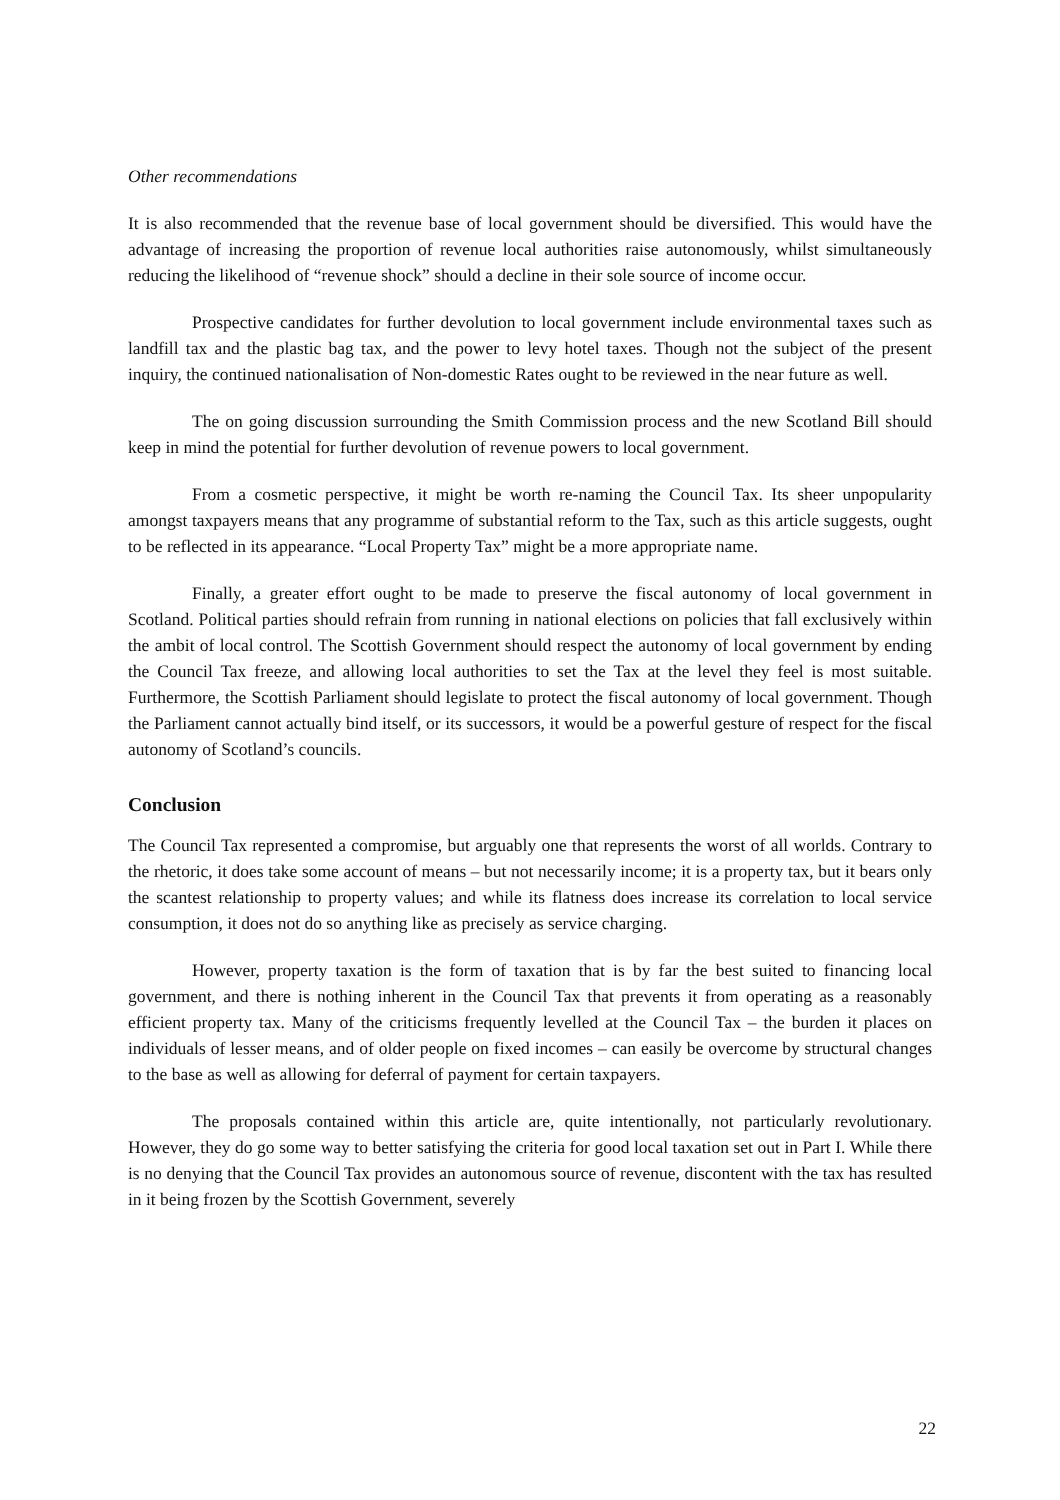Other recommendations
It is also recommended that the revenue base of local government should be diversified. This would have the advantage of increasing the proportion of revenue local authorities raise autonomously, whilst simultaneously reducing the likelihood of “revenue shock” should a decline in their sole source of income occur.
Prospective candidates for further devolution to local government include environmental taxes such as landfill tax and the plastic bag tax, and the power to levy hotel taxes. Though not the subject of the present inquiry, the continued nationalisation of Non-domestic Rates ought to be reviewed in the near future as well.
The on going discussion surrounding the Smith Commission process and the new Scotland Bill should keep in mind the potential for further devolution of revenue powers to local government.
From a cosmetic perspective, it might be worth re-naming the Council Tax. Its sheer unpopularity amongst taxpayers means that any programme of substantial reform to the Tax, such as this article suggests, ought to be reflected in its appearance. “Local Property Tax” might be a more appropriate name.
Finally, a greater effort ought to be made to preserve the fiscal autonomy of local government in Scotland. Political parties should refrain from running in national elections on policies that fall exclusively within the ambit of local control. The Scottish Government should respect the autonomy of local government by ending the Council Tax freeze, and allowing local authorities to set the Tax at the level they feel is most suitable. Furthermore, the Scottish Parliament should legislate to protect the fiscal autonomy of local government. Though the Parliament cannot actually bind itself, or its successors, it would be a powerful gesture of respect for the fiscal autonomy of Scotland’s councils.
Conclusion
The Council Tax represented a compromise, but arguably one that represents the worst of all worlds. Contrary to the rhetoric, it does take some account of means – but not necessarily income; it is a property tax, but it bears only the scantest relationship to property values; and while its flatness does increase its correlation to local service consumption, it does not do so anything like as precisely as service charging.
However, property taxation is the form of taxation that is by far the best suited to financing local government, and there is nothing inherent in the Council Tax that prevents it from operating as a reasonably efficient property tax. Many of the criticisms frequently levelled at the Council Tax – the burden it places on individuals of lesser means, and of older people on fixed incomes – can easily be overcome by structural changes to the base as well as allowing for deferral of payment for certain taxpayers.
The proposals contained within this article are, quite intentionally, not particularly revolutionary. However, they do go some way to better satisfying the criteria for good local taxation set out in Part I. While there is no denying that the Council Tax provides an autonomous source of revenue, discontent with the tax has resulted in it being frozen by the Scottish Government, severely
22